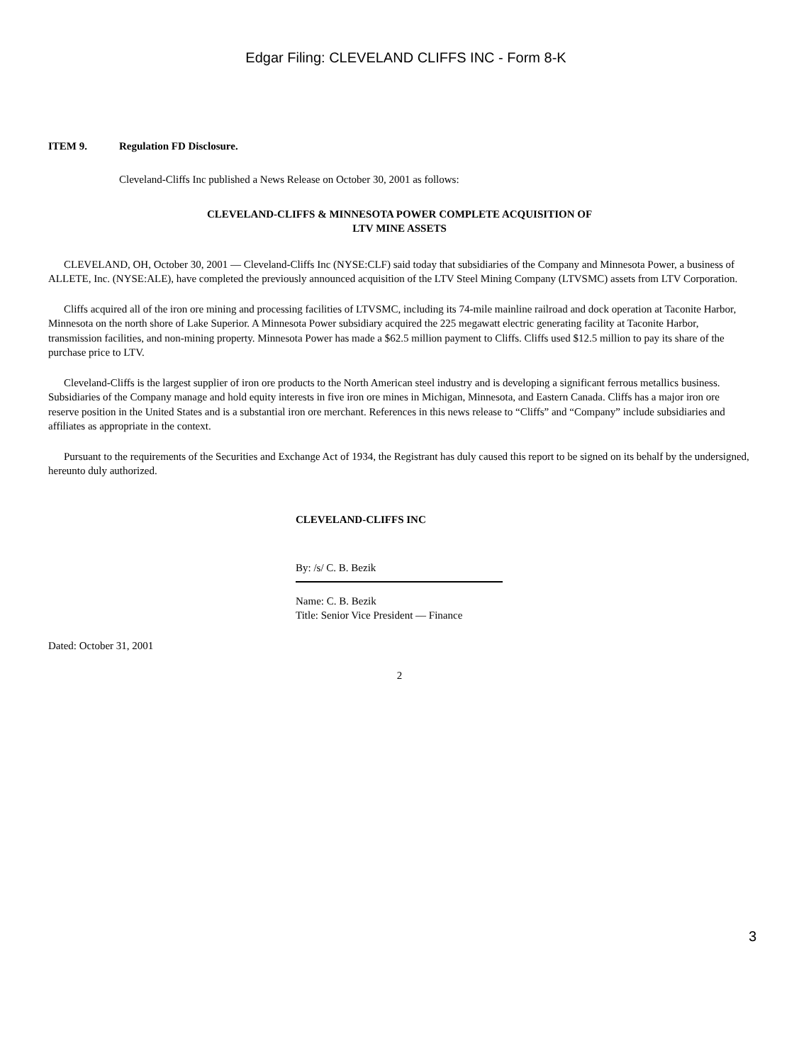Edgar Filing: CLEVELAND CLIFFS INC - Form 8-K
ITEM 9. Regulation FD Disclosure.
Cleveland-Cliffs Inc published a News Release on October 30, 2001 as follows:
CLEVELAND-CLIFFS & MINNESOTA POWER COMPLETE ACQUISITION OF
LTV MINE ASSETS
CLEVELAND, OH, October 30, 2001 — Cleveland-Cliffs Inc (NYSE:CLF) said today that subsidiaries of the Company and Minnesota Power, a business of ALLETE, Inc. (NYSE:ALE), have completed the previously announced acquisition of the LTV Steel Mining Company (LTVSMC) assets from LTV Corporation.
Cliffs acquired all of the iron ore mining and processing facilities of LTVSMC, including its 74-mile mainline railroad and dock operation at Taconite Harbor, Minnesota on the north shore of Lake Superior. A Minnesota Power subsidiary acquired the 225 megawatt electric generating facility at Taconite Harbor, transmission facilities, and non-mining property. Minnesota Power has made a $62.5 million payment to Cliffs. Cliffs used $12.5 million to pay its share of the purchase price to LTV.
Cleveland-Cliffs is the largest supplier of iron ore products to the North American steel industry and is developing a significant ferrous metallics business. Subsidiaries of the Company manage and hold equity interests in five iron ore mines in Michigan, Minnesota, and Eastern Canada. Cliffs has a major iron ore reserve position in the United States and is a substantial iron ore merchant. References in this news release to “Cliffs” and “Company” include subsidiaries and affiliates as appropriate in the context.
Pursuant to the requirements of the Securities and Exchange Act of 1934, the Registrant has duly caused this report to be signed on its behalf by the undersigned, hereunto duly authorized.
CLEVELAND-CLIFFS INC
By: /s/ C. B. Bezik
Name: C. B. Bezik
Title: Senior Vice President — Finance
Dated: October 31, 2001
2
3